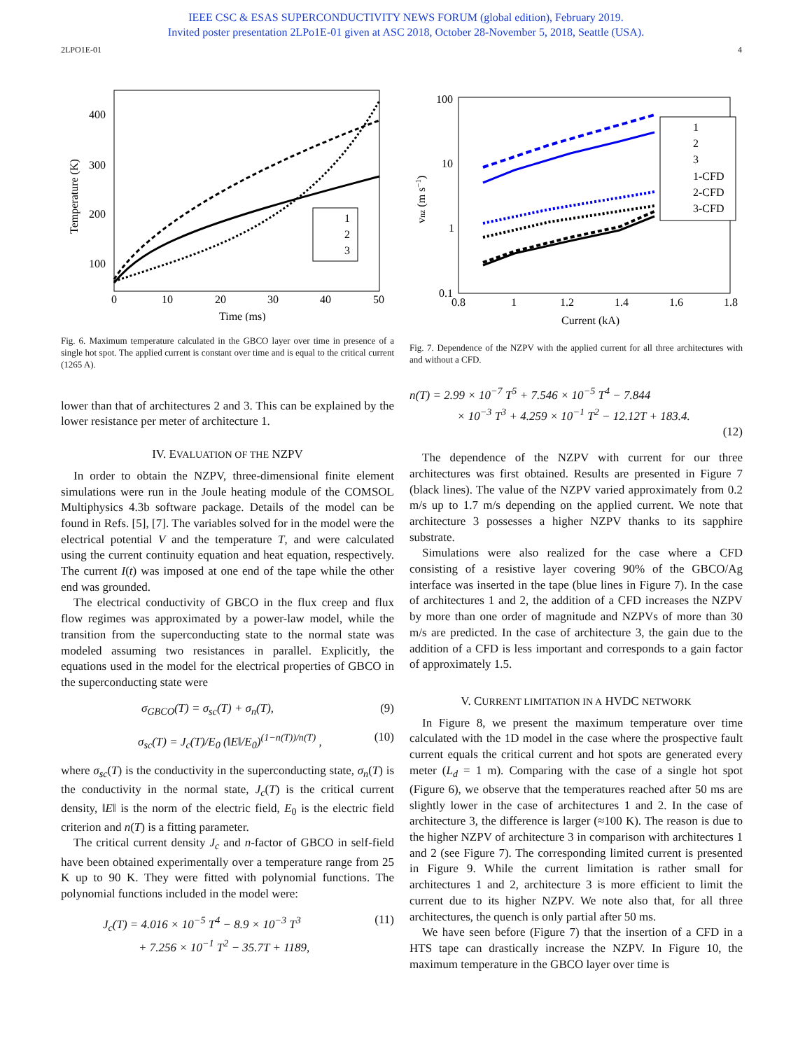IEEE CSC & ESAS SUPERCONDUCTIVITY NEWS FORUM (global edition), February 2019.
Invited poster presentation 2LPo1E-01 given at ASC 2018, October 28-November 5, 2018, Seattle (USA).
2LPO1E-01 4
1
2
3
400
300
200
100
0
10
20
30
40
50
Time (ms)
Temperature (K)
Fig. 6. Maximum temperature calculated in the GBCO layer over time in presence of a single hot spot. The applied current is constant over time and is equal to the critical current (1265 A).
lower than that of architectures 2 and 3. This can be explained by the lower resistance per meter of architecture 1.
IV. EVALUATION OF THE NZPV
In order to obtain the NZPV, three-dimensional finite element simulations were run in the Joule heating module of the COMSOL Multiphysics 4.3b software package. Details of the model can be found in Refs. [5], [7]. The variables solved for in the model were the electrical potential V and the temperature T, and were calculated using the current continuity equation and heat equation, respectively. The current I(t) was imposed at one end of the tape while the other end was grounded.
The electrical conductivity of GBCO in the flux creep and flux flow regimes was approximated by a power-law model, while the transition from the superconducting state to the normal state was modeled assuming two resistances in parallel. Explicitly, the equations used in the model for the electrical properties of GBCO in the superconducting state were
σ<sub>GBCO</sub>(T) = σ<sub>sc</sub>(T) + σ<sub>n</sub>(T), (9)
σ<sub>sc</sub>(T) = J<sub>c</sub>(T)/E<sub>0</sub> (‖E‖/E<sub>0</sub>)<sup>(1−n(T))/n(T)</sup> , (10)
where σ<sub>sc</sub>(T) is the conductivity in the superconducting state, σ<sub>n</sub>(T) is the conductivity in the normal state, J<sub>c</sub>(T) is the critical current density, ‖E‖ is the norm of the electric field, E<sub>0</sub> is the electric field criterion and n(T) is a fitting parameter.
The critical current density J<sub>c</sub> and n-factor of GBCO in self-field have been obtained experimentally over a temperature range from 25 K up to 90 K. They were fitted with polynomial functions. The polynomial functions included in the model were:
J<sub>c</sub>(T) = 4.016 × 10<sup>−5</sup> T<sup>4</sup> − 8.9 × 10<sup>−3</sup> T<sup>3</sup>
+ 7.256 × 10<sup>−1</sup> T<sup>2</sup> − 35.7T + 1189, (11)
1
2
3
1-CFD
2-CFD
3-CFD
100
10
1
0.1
0.8
1
1.2
1.4
1.6
1.8
Current (kA)
vnz (m s−1)
Fig. 7. Dependence of the NZPV with the applied current for all three architectures with and without a CFD.
n(T) = 2.99 × 10<sup>−7</sup> T<sup>5</sup> + 7.546 × 10<sup>−5</sup> T<sup>4</sup> − 7.844
× 10<sup>−3</sup> T<sup>3</sup> + 4.259 × 10<sup>−1</sup> T<sup>2</sup> − 12.12T + 183.4.
(12)
The dependence of the NZPV with current for our three architectures was first obtained. Results are presented in Figure 7 (black lines). The value of the NZPV varied approximately from 0.2 m/s up to 1.7 m/s depending on the applied current. We note that architecture 3 possesses a higher NZPV thanks to its sapphire substrate.
Simulations were also realized for the case where a CFD consisting of a resistive layer covering 90% of the GBCO/Ag interface was inserted in the tape (blue lines in Figure 7). In the case of architectures 1 and 2, the addition of a CFD increases the NZPV by more than one order of magnitude and NZPVs of more than 30 m/s are predicted. In the case of architecture 3, the gain due to the addition of a CFD is less important and corresponds to a gain factor of approximately 1.5.
V. CURRENT LIMITATION IN A HVDC NETWORK
In Figure 8, we present the maximum temperature over time calculated with the 1D model in the case where the prospective fault current equals the critical current and hot spots are generated every meter (L<sub>d</sub> = 1 m). Comparing with the case of a single hot spot (Figure 6), we observe that the temperatures reached after 50 ms are slightly lower in the case of architectures 1 and 2. In the case of architecture 3, the difference is larger (≈100 K). The reason is due to the higher NZPV of architecture 3 in comparison with architectures 1 and 2 (see Figure 7). The corresponding limited current is presented in Figure 9. While the current limitation is rather small for architectures 1 and 2, architecture 3 is more efficient to limit the current due to its higher NZPV. We note also that, for all three architectures, the quench is only partial after 50 ms.
We have seen before (Figure 7) that the insertion of a CFD in a HTS tape can drastically increase the NZPV. In Figure 10, the maximum temperature in the GBCO layer over time is